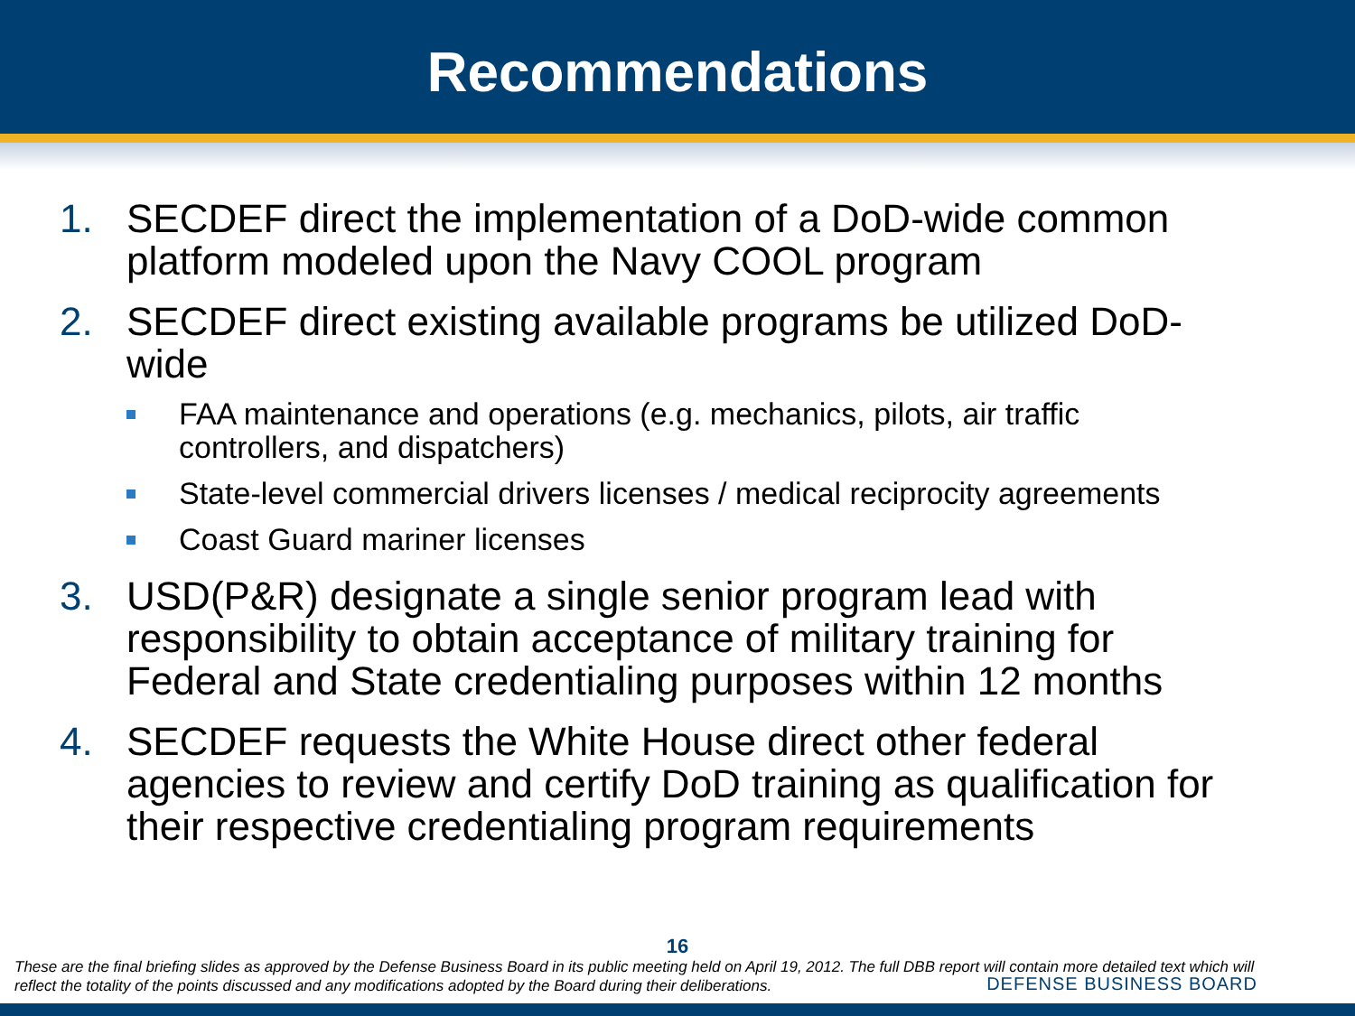Recommendations
1. SECDEF direct the implementation of a DoD-wide common platform modeled upon the Navy COOL program
2. SECDEF direct existing available programs be utilized DoD-wide
FAA maintenance and operations (e.g. mechanics, pilots, air traffic controllers, and dispatchers)
State-level commercial drivers licenses / medical reciprocity agreements
Coast Guard mariner licenses
3. USD(P&R) designate a single senior program lead with responsibility to obtain acceptance of military training for Federal and State credentialing purposes within 12 months
4. SECDEF requests the White House direct other federal agencies to review and certify DoD training as qualification for their respective credentialing program requirements
16
These are the final briefing slides as approved by the Defense Business Board in its public meeting held on April 19, 2012. The full DBB report will contain more detailed text which will reflect the totality of the points discussed and any modifications adopted by the Board during their deliberations.
DEFENSE BUSINESS BOARD